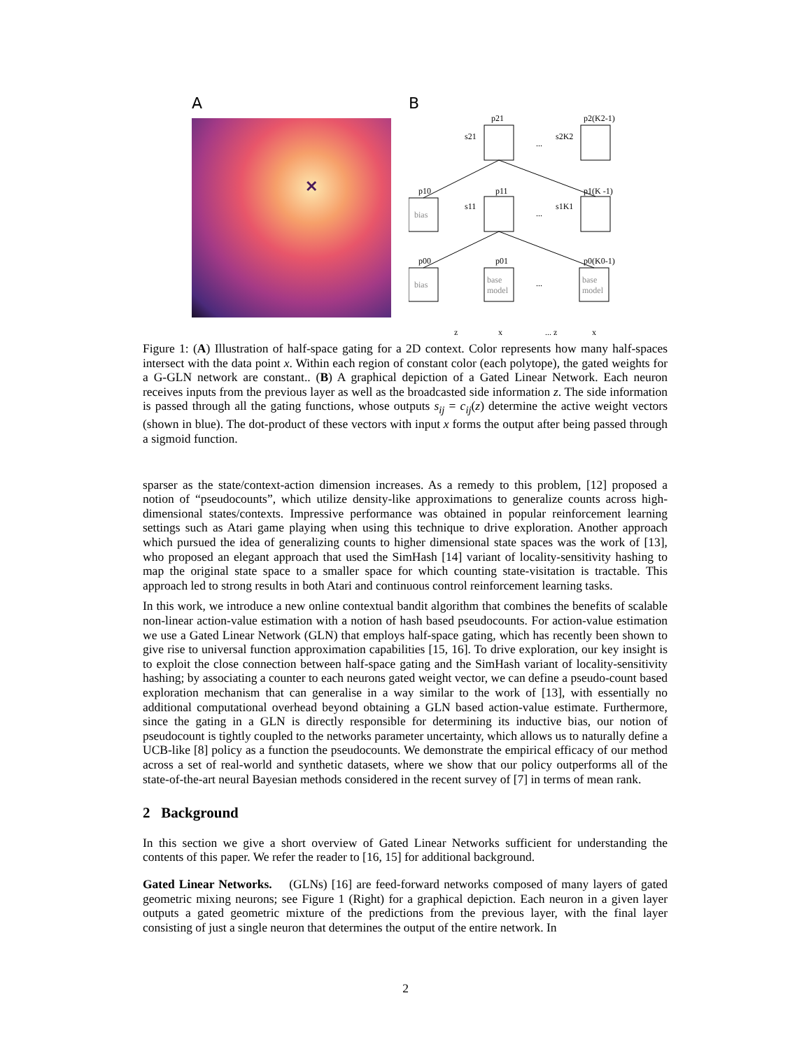A
✕
B
bias
bias
base
model
base
model
p21
p2(K2-1)
p10
p11
p1(K -1)
p00
p01
p0(K0-1)
s21
s2K2
s11
s1K1
z
x
... z
x
...
...
...
Figure 1: (A) Illustration of half-space gating for a 2D context. Color represents how many half-spaces intersect with the data point x. Within each region of constant color (each polytope), the gated weights for a G-GLN network are constant.. (B) A graphical depiction of a Gated Linear Network. Each neuron receives inputs from the previous layer as well as the broadcasted side information z. The side information is passed through all the gating functions, whose outputs s<sub>ij</sub> = c<sub>ij</sub>(z) determine the active weight vectors (shown in blue). The dot-product of these vectors with input x forms the output after being passed through a sigmoid function.
sparser as the state/context-action dimension increases. As a remedy to this problem, [12] proposed a notion of “pseudocounts”, which utilize density-like approximations to generalize counts across high-dimensional states/contexts. Impressive performance was obtained in popular reinforcement learning settings such as Atari game playing when using this technique to drive exploration. Another approach which pursued the idea of generalizing counts to higher dimensional state spaces was the work of [13], who proposed an elegant approach that used the SimHash [14] variant of locality-sensitivity hashing to map the original state space to a smaller space for which counting state-visitation is tractable. This approach led to strong results in both Atari and continuous control reinforcement learning tasks.
In this work, we introduce a new online contextual bandit algorithm that combines the benefits of scalable non-linear action-value estimation with a notion of hash based pseudocounts. For action-value estimation we use a Gated Linear Network (GLN) that employs half-space gating, which has recently been shown to give rise to universal function approximation capabilities [15, 16]. To drive exploration, our key insight is to exploit the close connection between half-space gating and the SimHash variant of locality-sensitivity hashing; by associating a counter to each neurons gated weight vector, we can define a pseudo-count based exploration mechanism that can generalise in a way similar to the work of [13], with essentially no additional computational overhead beyond obtaining a GLN based action-value estimate. Furthermore, since the gating in a GLN is directly responsible for determining its inductive bias, our notion of pseudocount is tightly coupled to the networks parameter uncertainty, which allows us to naturally define a UCB-like [8] policy as a function the pseudocounts. We demonstrate the empirical efficacy of our method across a set of real-world and synthetic datasets, where we show that our policy outperforms all of the state-of-the-art neural Bayesian methods considered in the recent survey of [7] in terms of mean rank.
2 Background
In this section we give a short overview of Gated Linear Networks sufficient for understanding the contents of this paper. We refer the reader to [16, 15] for additional background.
Gated Linear Networks. (GLNs) [16] are feed-forward networks composed of many layers of gated geometric mixing neurons; see Figure 1 (Right) for a graphical depiction. Each neuron in a given layer outputs a gated geometric mixture of the predictions from the previous layer, with the final layer consisting of just a single neuron that determines the output of the entire network. In
2